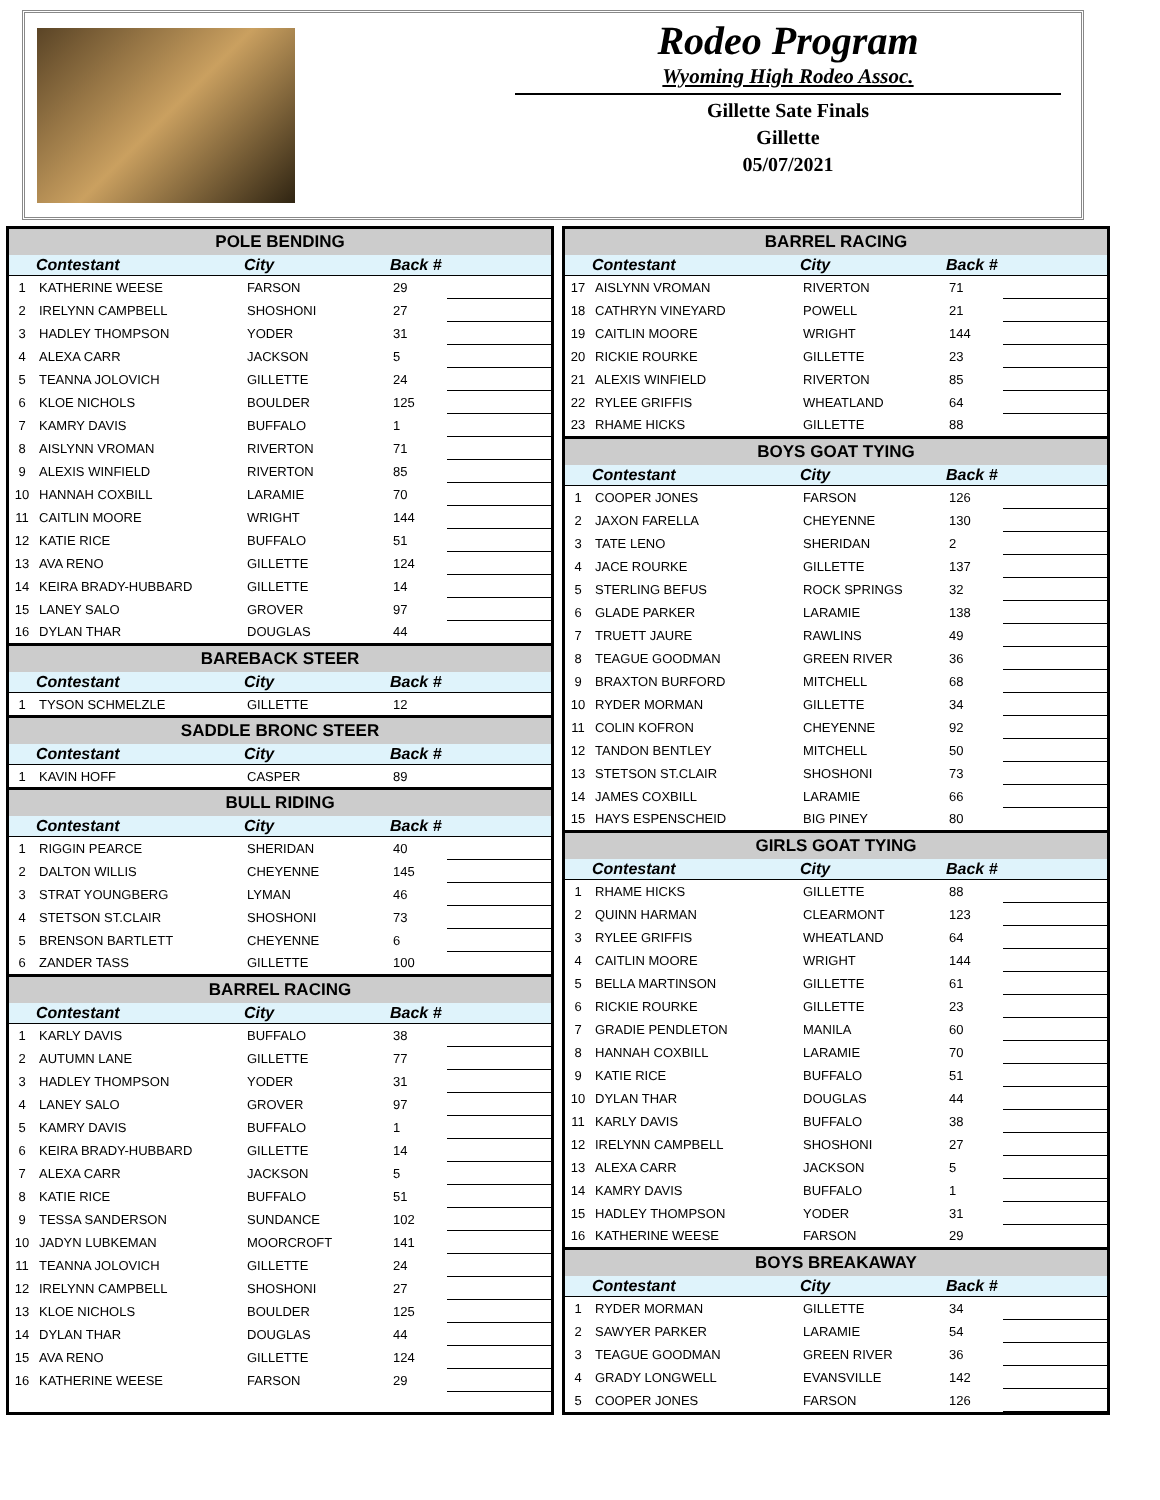Rodeo Program
Wyoming High Rodeo Assoc.
Gillette Sate Finals
Gillette
05/07/2021
| POLE BENDING | | | | |
| --- | --- | --- | --- | --- |
| | Contestant | City | Back # | |
| 1 | KATHERINE WEESE | FARSON | 29 | |
| 2 | IRELYNN CAMPBELL | SHOSHONI | 27 | |
| 3 | HADLEY THOMPSON | YODER | 31 | |
| 4 | ALEXA CARR | JACKSON | 5 | |
| 5 | TEANNA JOLOVICH | GILLETTE | 24 | |
| 6 | KLOE NICHOLS | BOULDER | 125 | |
| 7 | KAMRY DAVIS | BUFFALO | 1 | |
| 8 | AISLYNN VROMAN | RIVERTON | 71 | |
| 9 | ALEXIS WINFIELD | RIVERTON | 85 | |
| 10 | HANNAH COXBILL | LARAMIE | 70 | |
| 11 | CAITLIN MOORE | WRIGHT | 144 | |
| 12 | KATIE RICE | BUFFALO | 51 | |
| 13 | AVA RENO | GILLETTE | 124 | |
| 14 | KEIRA BRADY-HUBBARD | GILLETTE | 14 | |
| 15 | LANEY SALO | GROVER | 97 | |
| 16 | DYLAN THAR | DOUGLAS | 44 | |
| BAREBACK STEER | | | | |
| | Contestant | City | Back # | |
| 1 | TYSON SCHMELZLE | GILLETTE | 12 | |
| SADDLE BRONC STEER | | | | |
| | Contestant | City | Back # | |
| 1 | KAVIN HOFF | CASPER | 89 | |
| BULL RIDING | | | | |
| | Contestant | City | Back # | |
| 1 | RIGGIN PEARCE | SHERIDAN | 40 | |
| 2 | DALTON WILLIS | CHEYENNE | 145 | |
| 3 | STRAT YOUNGBERG | LYMAN | 46 | |
| 4 | STETSON ST.CLAIR | SHOSHONI | 73 | |
| 5 | BRENSON BARTLETT | CHEYENNE | 6 | |
| 6 | ZANDER TASS | GILLETTE | 100 | |
| BARREL RACING | | | | |
| | Contestant | City | Back # | |
| 1 | KARLY DAVIS | BUFFALO | 38 | |
| 2 | AUTUMN LANE | GILLETTE | 77 | |
| 3 | HADLEY THOMPSON | YODER | 31 | |
| 4 | LANEY SALO | GROVER | 97 | |
| 5 | KAMRY DAVIS | BUFFALO | 1 | |
| 6 | KEIRA BRADY-HUBBARD | GILLETTE | 14 | |
| 7 | ALEXA CARR | JACKSON | 5 | |
| 8 | KATIE RICE | BUFFALO | 51 | |
| 9 | TESSA SANDERSON | SUNDANCE | 102 | |
| 10 | JADYN LUBKEMAN | MOORCROFT | 141 | |
| 11 | TEANNA JOLOVICH | GILLETTE | 24 | |
| 12 | IRELYNN CAMPBELL | SHOSHONI | 27 | |
| 13 | KLOE NICHOLS | BOULDER | 125 | |
| 14 | DYLAN THAR | DOUGLAS | 44 | |
| 15 | AVA RENO | GILLETTE | 124 | |
| 16 | KATHERINE WEESE | FARSON | 29 | |
| BARREL RACING | | | | |
| --- | --- | --- | --- | --- |
| | Contestant | City | Back # | |
| 17 | AISLYNN VROMAN | RIVERTON | 71 | |
| 18 | CATHRYN VINEYARD | POWELL | 21 | |
| 19 | CAITLIN MOORE | WRIGHT | 144 | |
| 20 | RICKIE ROURKE | GILLETTE | 23 | |
| 21 | ALEXIS WINFIELD | RIVERTON | 85 | |
| 22 | RYLEE GRIFFIS | WHEATLAND | 64 | |
| 23 | RHAME HICKS | GILLETTE | 88 | |
| BOYS GOAT TYING | | | | |
| | Contestant | City | Back # | |
| 1 | COOPER JONES | FARSON | 126 | |
| 2 | JAXON FARELLA | CHEYENNE | 130 | |
| 3 | TATE LENO | SHERIDAN | 2 | |
| 4 | JACE ROURKE | GILLETTE | 137 | |
| 5 | STERLING BEFUS | ROCK SPRINGS | 32 | |
| 6 | GLADE PARKER | LARAMIE | 138 | |
| 7 | TRUETT JAURE | RAWLINS | 49 | |
| 8 | TEAGUE GOODMAN | GREEN RIVER | 36 | |
| 9 | BRAXTON BURFORD | MITCHELL | 68 | |
| 10 | RYDER MORMAN | GILLETTE | 34 | |
| 11 | COLIN KOFRON | CHEYENNE | 92 | |
| 12 | TANDON BENTLEY | MITCHELL | 50 | |
| 13 | STETSON ST.CLAIR | SHOSHONI | 73 | |
| 14 | JAMES COXBILL | LARAMIE | 66 | |
| 15 | HAYS ESPENSCHEID | BIG PINEY | 80 | |
| GIRLS GOAT TYING | | | | |
| | Contestant | City | Back # | |
| 1 | RHAME HICKS | GILLETTE | 88 | |
| 2 | QUINN HARMAN | CLEARMONT | 123 | |
| 3 | RYLEE GRIFFIS | WHEATLAND | 64 | |
| 4 | CAITLIN MOORE | WRIGHT | 144 | |
| 5 | BELLA MARTINSON | GILLETTE | 61 | |
| 6 | RICKIE ROURKE | GILLETTE | 23 | |
| 7 | GRADIE PENDLETON | MANILA | 60 | |
| 8 | HANNAH COXBILL | LARAMIE | 70 | |
| 9 | KATIE RICE | BUFFALO | 51 | |
| 10 | DYLAN THAR | DOUGLAS | 44 | |
| 11 | KARLY DAVIS | BUFFALO | 38 | |
| 12 | IRELYNN CAMPBELL | SHOSHONI | 27 | |
| 13 | ALEXA CARR | JACKSON | 5 | |
| 14 | KAMRY DAVIS | BUFFALO | 1 | |
| 15 | HADLEY THOMPSON | YODER | 31 | |
| 16 | KATHERINE WEESE | FARSON | 29 | |
| BOYS BREAKAWAY | | | | |
| | Contestant | City | Back # | |
| 1 | RYDER MORMAN | GILLETTE | 34 | |
| 2 | SAWYER PARKER | LARAMIE | 54 | |
| 3 | TEAGUE GOODMAN | GREEN RIVER | 36 | |
| 4 | GRADY LONGWELL | EVANSVILLE | 142 | |
| 5 | COOPER JONES | FARSON | 126 | |